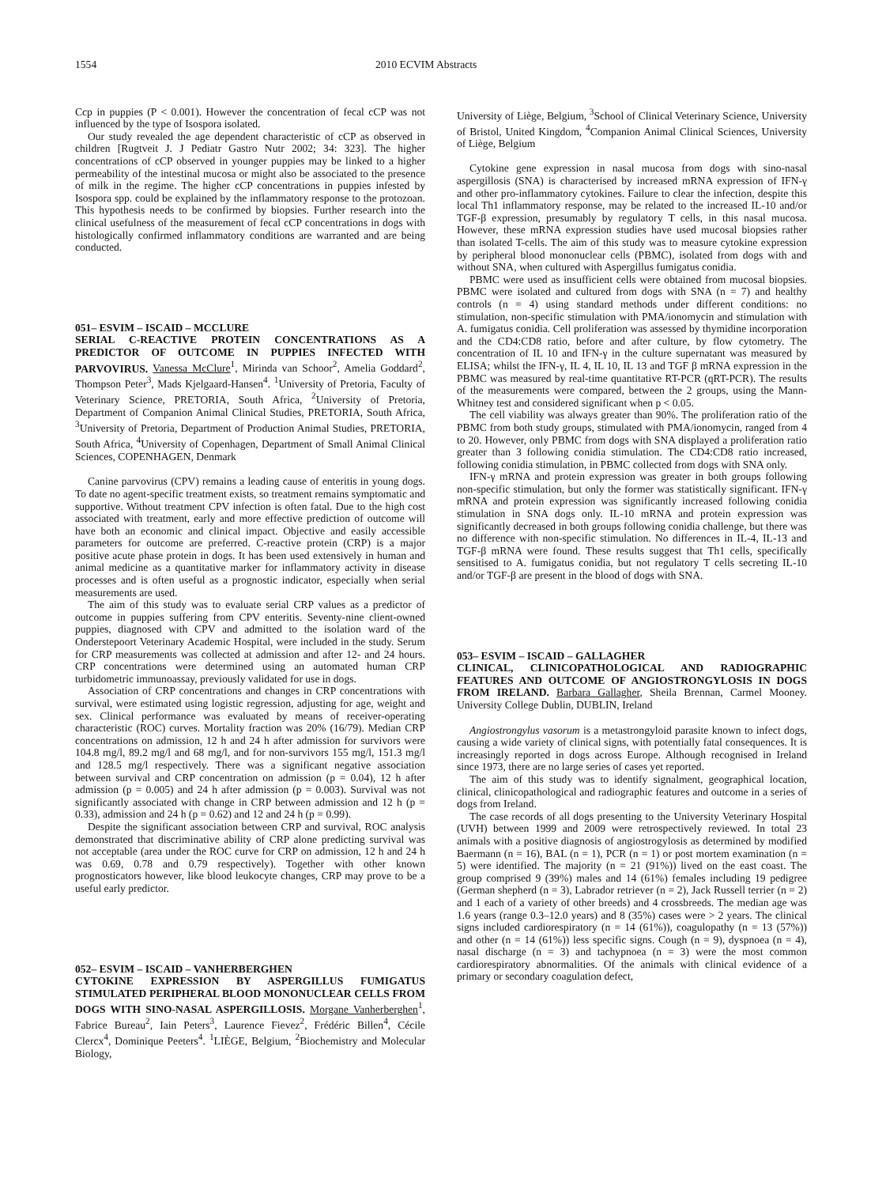1554 2010 ECVIM Abstracts
Ccp in puppies (P < 0.001). However the concentration of fecal cCP was not influenced by the type of Isospora isolated.
Our study revealed the age dependent characteristic of cCP as observed in children [Rugtveit J. J Pediatr Gastro Nutr 2002; 34: 323]. The higher concentrations of cCP observed in younger puppies may be linked to a higher permeability of the intestinal mucosa or might also be associated to the presence of milk in the regime. The higher cCP concentrations in puppies infested by Isospora spp. could be explained by the inflammatory response to the protozoan. This hypothesis needs to be confirmed by biopsies. Further research into the clinical usefulness of the measurement of fecal cCP concentrations in dogs with histologically confirmed inflammatory conditions are warranted and are being conducted.
051– ESVIM – ISCAID – MCCLURE
SERIAL C-REACTIVE PROTEIN CONCENTRATIONS AS A PREDICTOR OF OUTCOME IN PUPPIES INFECTED WITH PARVOVIRUS. Vanessa McClure<sup>1</sup>, Mirinda van Schoor<sup>2</sup>, Amelia Goddard<sup>2</sup>, Thompson Peter<sup>3</sup>, Mads Kjelgaard-Hansen<sup>4</sup>. <sup>1</sup>University of Pretoria, Faculty of Veterinary Science, PRETORIA, South Africa, <sup>2</sup>University of Pretoria, Department of Companion Animal Clinical Studies, PRETORIA, South Africa, <sup>3</sup>University of Pretoria, Department of Production Animal Studies, PRETORIA, South Africa, <sup>4</sup>University of Copenhagen, Department of Small Animal Clinical Sciences, COPENHAGEN, Denmark
Canine parvovirus (CPV) remains a leading cause of enteritis in young dogs. To date no agent-specific treatment exists, so treatment remains symptomatic and supportive. Without treatment CPV infection is often fatal. Due to the high cost associated with treatment, early and more effective prediction of outcome will have both an economic and clinical impact. Objective and easily accessible parameters for outcome are preferred. C-reactive protein (CRP) is a major positive acute phase protein in dogs. It has been used extensively in human and animal medicine as a quantitative marker for inflammatory activity in disease processes and is often useful as a prognostic indicator, especially when serial measurements are used.
The aim of this study was to evaluate serial CRP values as a predictor of outcome in puppies suffering from CPV enteritis. Seventy-nine client-owned puppies, diagnosed with CPV and admitted to the isolation ward of the Onderstepoort Veterinary Academic Hospital, were included in the study. Serum for CRP measurements was collected at admission and after 12- and 24 hours. CRP concentrations were determined using an automated human CRP turbidometric immunoassay, previously validated for use in dogs.
Association of CRP concentrations and changes in CRP concentrations with survival, were estimated using logistic regression, adjusting for age, weight and sex. Clinical performance was evaluated by means of receiver-operating characteristic (ROC) curves. Mortality fraction was 20% (16/79). Median CRP concentrations on admission, 12 h and 24 h after admission for survivors were 104.8 mg/l, 89.2 mg/l and 68 mg/l, and for non-survivors 155 mg/l, 151.3 mg/l and 128.5 mg/l respectively. There was a significant negative association between survival and CRP concentration on admission (p = 0.04), 12 h after admission (p = 0.005) and 24 h after admission (p = 0.003). Survival was not significantly associated with change in CRP between admission and 12 h (p = 0.33), admission and 24 h (p = 0.62) and 12 and 24 h (p = 0.99).
Despite the significant association between CRP and survival, ROC analysis demonstrated that discriminative ability of CRP alone predicting survival was not acceptable (area under the ROC curve for CRP on admission, 12 h and 24 h was 0.69, 0.78 and 0.79 respectively). Together with other known prognosticators however, like blood leukocyte changes, CRP may prove to be a useful early predictor.
052– ESVIM – ISCAID – VANHERBERGHEN
CYTOKINE EXPRESSION BY ASPERGILLUS FUMIGATUS STIMULATED PERIPHERAL BLOOD MONONUCLEAR CELLS FROM DOGS WITH SINO-NASAL ASPERGILLOSIS. Morgane Vanherberghen<sup>1</sup>, Fabrice Bureau<sup>2</sup>, Iain Peters<sup>3</sup>, Laurence Fievez<sup>2</sup>, Frédéric Billen<sup>4</sup>, Cécile Clercx<sup>4</sup>, Dominique Peeters<sup>4</sup>. <sup>1</sup>LIÈGE, Belgium, <sup>2</sup>Biochemistry and Molecular Biology,
University of Liège, Belgium, <sup>3</sup>School of Clinical Veterinary Science, University of Bristol, United Kingdom, <sup>4</sup>Companion Animal Clinical Sciences, University of Liège, Belgium
Cytokine gene expression in nasal mucosa from dogs with sino-nasal aspergillosis (SNA) is characterised by increased mRNA expression of IFN-γ and other pro-inflammatory cytokines. Failure to clear the infection, despite this local Th1 inflammatory response, may be related to the increased IL-10 and/or TGF-β expression, presumably by regulatory T cells, in this nasal mucosa. However, these mRNA expression studies have used mucosal biopsies rather than isolated T-cells. The aim of this study was to measure cytokine expression by peripheral blood mononuclear cells (PBMC), isolated from dogs with and without SNA, when cultured with Aspergillus fumigatus conidia.
PBMC were used as insufficient cells were obtained from mucosal biopsies. PBMC were isolated and cultured from dogs with SNA (n = 7) and healthy controls (n = 4) using standard methods under different conditions: no stimulation, non-specific stimulation with PMA/ionomycin and stimulation with A. fumigatus conidia. Cell proliferation was assessed by thymidine incorporation and the CD4:CD8 ratio, before and after culture, by flow cytometry. The concentration of IL 10 and IFN-γ in the culture supernatant was measured by ELISA; whilst the IFN-γ, IL 4, IL 10, IL 13 and TGF β mRNA expression in the PBMC was measured by real-time quantitative RT-PCR (qRT-PCR). The results of the measurements were compared, between the 2 groups, using the Mann-Whitney test and considered significant when p < 0.05.
The cell viability was always greater than 90%. The proliferation ratio of the PBMC from both study groups, stimulated with PMA/ionomycin, ranged from 4 to 20. However, only PBMC from dogs with SNA displayed a proliferation ratio greater than 3 following conidia stimulation. The CD4:CD8 ratio increased, following conidia stimulation, in PBMC collected from dogs with SNA only.
IFN-γ mRNA and protein expression was greater in both groups following non-specific stimulation, but only the former was statistically significant. IFN-γ mRNA and protein expression was significantly increased following conidia stimulation in SNA dogs only. IL-10 mRNA and protein expression was significantly decreased in both groups following conidia challenge, but there was no difference with non-specific stimulation. No differences in IL-4, IL-13 and TGF-β mRNA were found. These results suggest that Th1 cells, specifically sensitised to A. fumigatus conidia, but not regulatory T cells secreting IL-10 and/or TGF-β are present in the blood of dogs with SNA.
053– ESVIM – ISCAID – GALLAGHER
CLINICAL, CLINICOPATHOLOGICAL AND RADIOGRAPHIC FEATURES AND OUTCOME OF ANGIOSTRONGYLOSIS IN DOGS FROM IRELAND. Barbara Gallagher, Sheila Brennan, Carmel Mooney. University College Dublin, DUBLIN, Ireland
Angiostrongylus vasorum is a metastrongyloid parasite known to infect dogs, causing a wide variety of clinical signs, with potentially fatal consequences. It is increasingly reported in dogs across Europe. Although recognised in Ireland since 1973, there are no large series of cases yet reported.
The aim of this study was to identify signalment, geographical location, clinical, clinicopathological and radiographic features and outcome in a series of dogs from Ireland.
The case records of all dogs presenting to the University Veterinary Hospital (UVH) between 1999 and 2009 were retrospectively reviewed. In total 23 animals with a positive diagnosis of angiostrogylosis as determined by modified Baermann (n = 16), BAL (n = 1), PCR (n = 1) or post mortem examination (n = 5) were identified. The majority (n = 21 (91%)) lived on the east coast. The group comprised 9 (39%) males and 14 (61%) females including 19 pedigree (German shepherd (n = 3), Labrador retriever (n = 2), Jack Russell terrier (n = 2) and 1 each of a variety of other breeds) and 4 crossbreeds. The median age was 1.6 years (range 0.3–12.0 years) and 8 (35%) cases were > 2 years. The clinical signs included cardiorespiratory (n = 14 (61%)), coagulopathy (n = 13 (57%)) and other (n = 14 (61%)) less specific signs. Cough (n = 9), dyspnoea (n = 4), nasal discharge (n = 3) and tachypnoea (n = 3) were the most common cardiorespiratory abnormalities. Of the animals with clinical evidence of a primary or secondary coagulation defect,